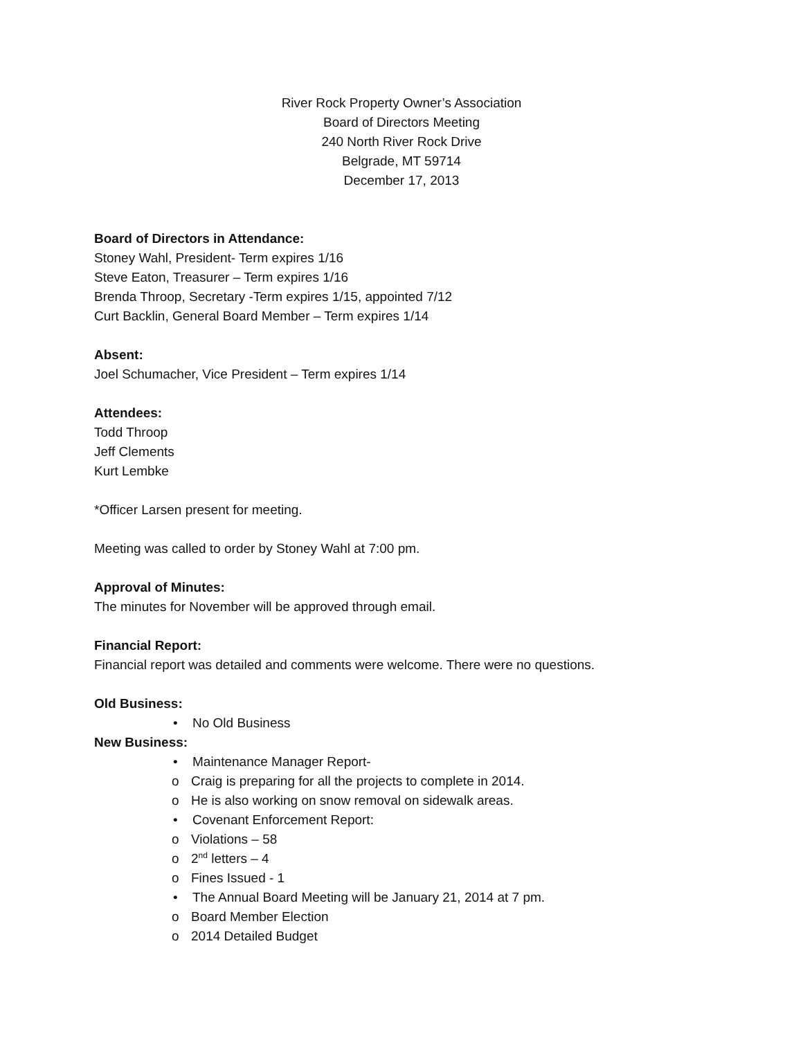River Rock Property Owner’s Association
Board of Directors Meeting
240 North River Rock Drive
Belgrade, MT 59714
December 17, 2013
Board of Directors in Attendance:
Stoney Wahl, President- Term expires 1/16
Steve Eaton, Treasurer – Term expires 1/16
Brenda Throop, Secretary -Term expires 1/15, appointed 7/12
Curt Backlin, General Board Member – Term expires 1/14
Absent:
Joel Schumacher, Vice President – Term expires 1/14
Attendees:
Todd Throop
Jeff Clements
Kurt Lembke
*Officer Larsen present for meeting.
Meeting was called to order by Stoney Wahl at 7:00 pm.
Approval of Minutes:
The minutes for November will be approved through email.
Financial Report:
Financial report was detailed and comments were welcome. There were no questions.
Old Business:
• No Old Business
New Business:
• Maintenance Manager Report-
o Craig is preparing for all the projects to complete in 2014.
o He is also working on snow removal on sidewalk areas.
• Covenant Enforcement Report:
o Violations – 58
o 2<sup>nd</sup> letters – 4
o Fines Issued - 1
• The Annual Board Meeting will be January 21, 2014 at 7 pm.
o Board Member Election
o 2014 Detailed Budget